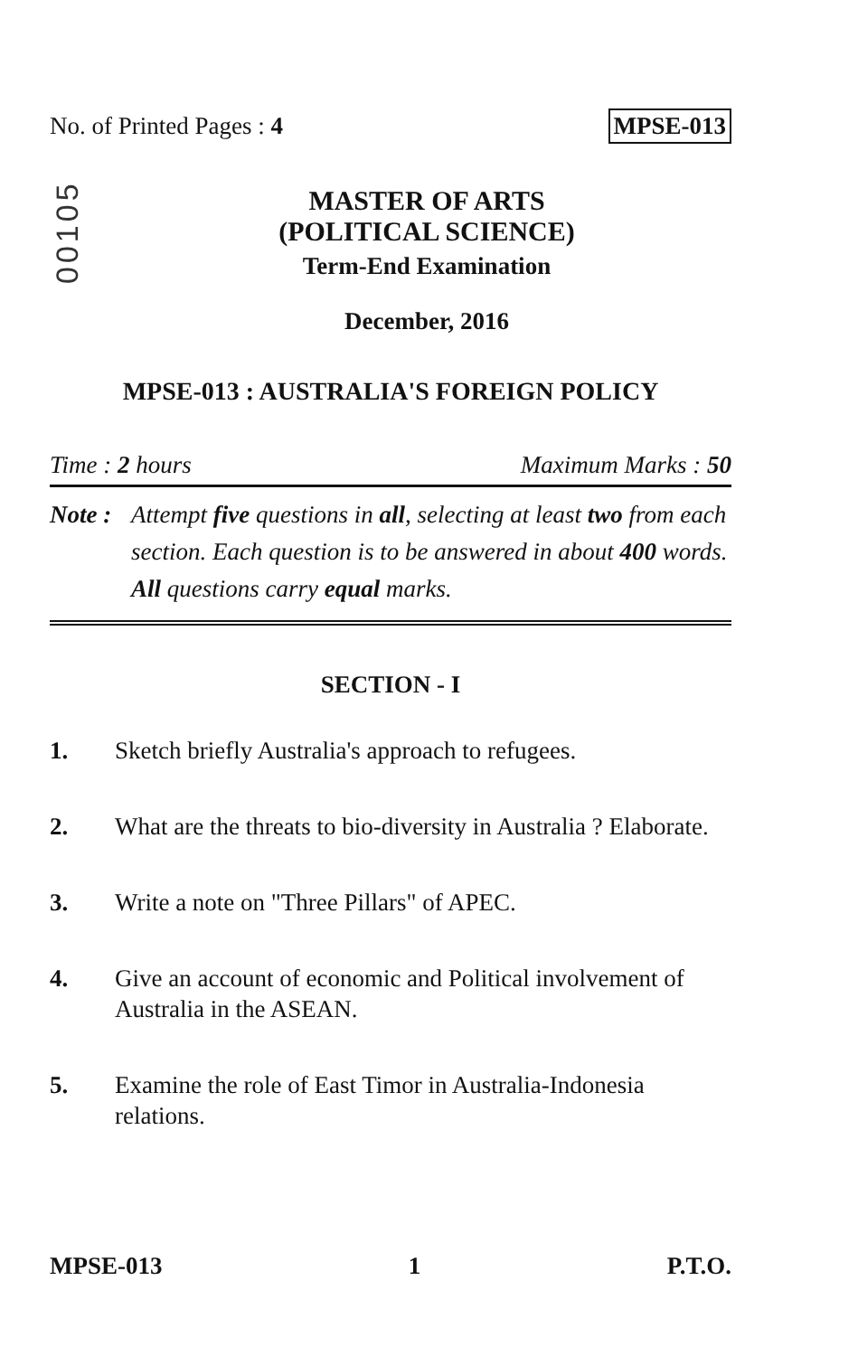No. of Printed Pages : 4 MPSE-013
00105
MASTER OF ARTS
(POLITICAL SCIENCE)
Term-End Examination
December, 2016
MPSE-013 : AUSTRALIA'S FOREIGN POLICY
Time : 2 hours Maximum Marks : 50
Note : Attempt five questions in all, selecting at least two from each section. Each question is to be answered in about 400 words. All questions carry equal marks.
SECTION - I
1. Sketch briefly Australia's approach to refugees.
2. What are the threats to bio-diversity in Australia ? Elaborate.
3. Write a note on "Three Pillars" of APEC.
4. Give an account of economic and Political involvement of Australia in the ASEAN.
5. Examine the role of East Timor in Australia-Indonesia relations.
MPSE-013 1 P.T.O.